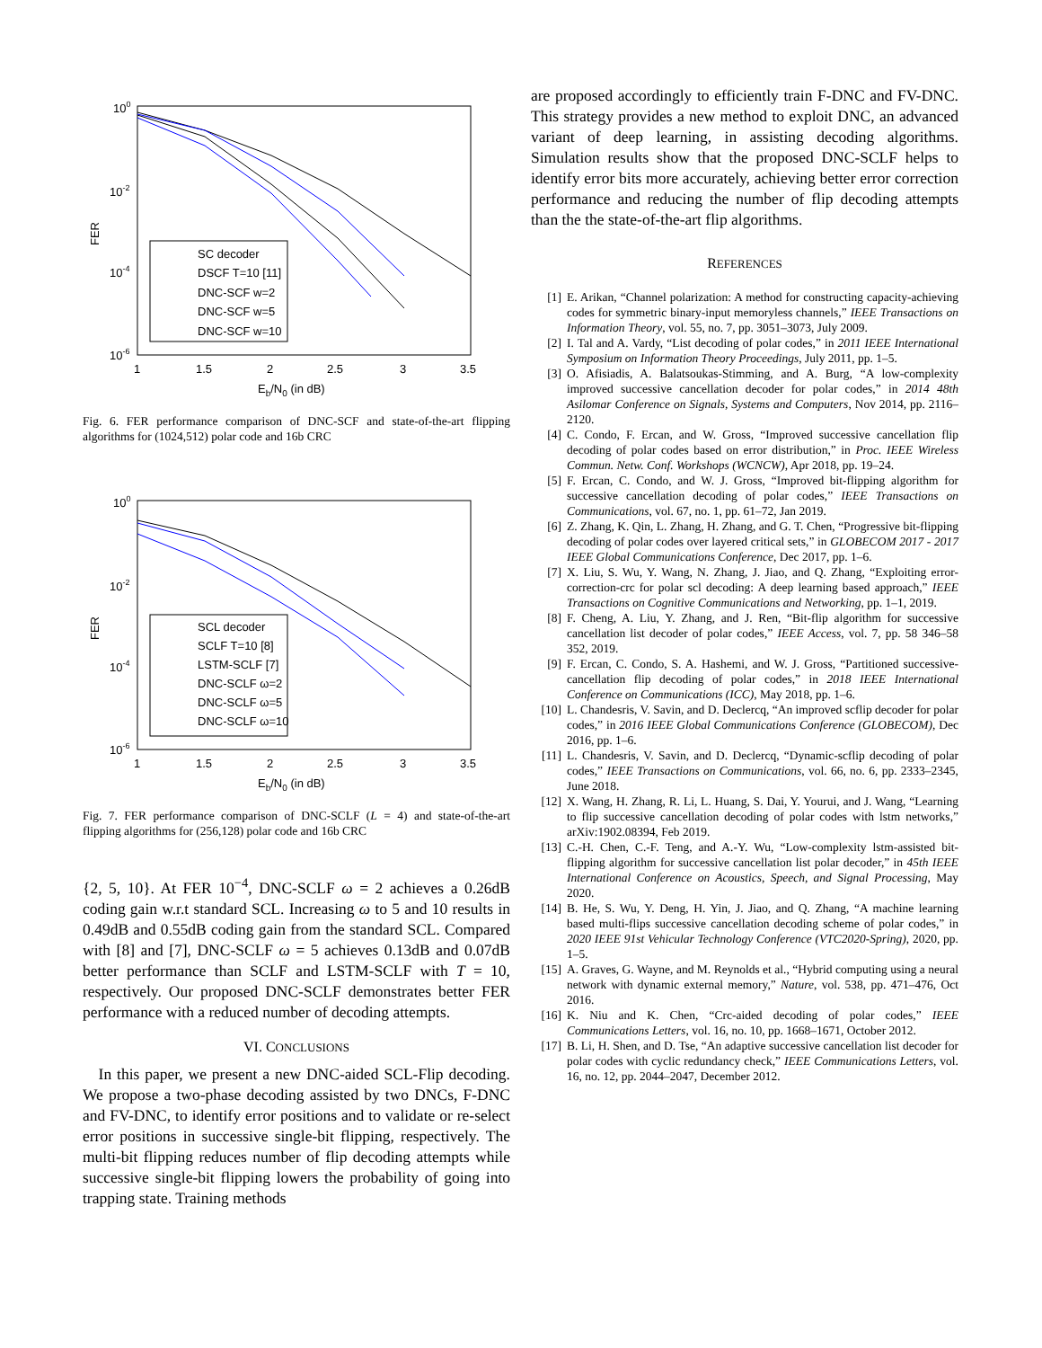100
10-2
10-4
10-6
1
1.5
2
2.5
3
3.5
Eb/N0 (in dB)
FER
SC decoder
DSCF T=10 [11]
DNC-SCF w=2
DNC-SCF w=5
DNC-SCF w=10
Fig. 6. FER performance comparison of DNC-SCF and state-of-the-art flipping algorithms for (1024,512) polar code and 16b CRC
100
10-2
10-4
10-6
1
1.5
2
2.5
3
3.5
Eb/N0 (in dB)
FER
SCL decoder
SCLF T=10 [8]
LSTM-SCLF [7]
DNC-SCLF ω=2
DNC-SCLF ω=5
DNC-SCLF ω=10
Fig. 7. FER performance comparison of DNC-SCLF (L = 4) and state-of-the-art flipping algorithms for (256,128) polar code and 16b CRC
{2, 5, 10}. At FER 10<sup>−4</sup>, DNC-SCLF ω = 2 achieves a 0.26dB coding gain w.r.t standard SCL. Increasing ω to 5 and 10 results in 0.49dB and 0.55dB coding gain from the standard SCL. Compared with [8] and [7], DNC-SCLF ω = 5 achieves 0.13dB and 0.07dB better performance than SCLF and LSTM-SCLF with T = 10, respectively. Our proposed DNC-SCLF demonstrates better FER performance with a reduced number of decoding attempts.
VI. CONCLUSIONS
In this paper, we present a new DNC-aided SCL-Flip decoding. We propose a two-phase decoding assisted by two DNCs, F-DNC and FV-DNC, to identify error positions and to validate or re-select error positions in successive single-bit flipping, respectively. The multi-bit flipping reduces number of flip decoding attempts while successive single-bit flipping lowers the probability of going into trapping state. Training methods
are proposed accordingly to efficiently train F-DNC and FV-DNC. This strategy provides a new method to exploit DNC, an advanced variant of deep learning, in assisting decoding algorithms. Simulation results show that the proposed DNC-SCLF helps to identify error bits more accurately, achieving better error correction performance and reducing the number of flip decoding attempts than the the state-of-the-art flip algorithms.
REFERENCES
[1] E. Arikan, “Channel polarization: A method for constructing capacity-achieving codes for symmetric binary-input memoryless channels,” IEEE Transactions on Information Theory, vol. 55, no. 7, pp. 3051–3073, July 2009.
[2] I. Tal and A. Vardy, “List decoding of polar codes,” in 2011 IEEE International Symposium on Information Theory Proceedings, July 2011, pp. 1–5.
[3] O. Afisiadis, A. Balatsoukas-Stimming, and A. Burg, “A low-complexity improved successive cancellation decoder for polar codes,” in 2014 48th Asilomar Conference on Signals, Systems and Computers, Nov 2014, pp. 2116–2120.
[4] C. Condo, F. Ercan, and W. Gross, “Improved successive cancellation flip decoding of polar codes based on error distribution,” in Proc. IEEE Wireless Commun. Netw. Conf. Workshops (WCNCW), Apr 2018, pp. 19–24.
[5] F. Ercan, C. Condo, and W. J. Gross, “Improved bit-flipping algorithm for successive cancellation decoding of polar codes,” IEEE Transactions on Communications, vol. 67, no. 1, pp. 61–72, Jan 2019.
[6] Z. Zhang, K. Qin, L. Zhang, H. Zhang, and G. T. Chen, “Progressive bit-flipping decoding of polar codes over layered critical sets,” in GLOBECOM 2017 - 2017 IEEE Global Communications Conference, Dec 2017, pp. 1–6.
[7] X. Liu, S. Wu, Y. Wang, N. Zhang, J. Jiao, and Q. Zhang, “Exploiting error-correction-crc for polar scl decoding: A deep learning based approach,” IEEE Transactions on Cognitive Communications and Networking, pp. 1–1, 2019.
[8] F. Cheng, A. Liu, Y. Zhang, and J. Ren, “Bit-flip algorithm for successive cancellation list decoder of polar codes,” IEEE Access, vol. 7, pp. 58 346–58 352, 2019.
[9] F. Ercan, C. Condo, S. A. Hashemi, and W. J. Gross, “Partitioned successive-cancellation flip decoding of polar codes,” in 2018 IEEE International Conference on Communications (ICC), May 2018, pp. 1–6.
[10] L. Chandesris, V. Savin, and D. Declercq, “An improved scflip decoder for polar codes,” in 2016 IEEE Global Communications Conference (GLOBECOM), Dec 2016, pp. 1–6.
[11] L. Chandesris, V. Savin, and D. Declercq, “Dynamic-scflip decoding of polar codes,” IEEE Transactions on Communications, vol. 66, no. 6, pp. 2333–2345, June 2018.
[12] X. Wang, H. Zhang, R. Li, L. Huang, S. Dai, Y. Yourui, and J. Wang, “Learning to flip successive cancellation decoding of polar codes with lstm networks,” arXiv:1902.08394, Feb 2019.
[13] C.-H. Chen, C.-F. Teng, and A.-Y. Wu, “Low-complexity lstm-assisted bit-flipping algorithm for successive cancellation list polar decoder,” in 45th IEEE International Conference on Acoustics, Speech, and Signal Processing, May 2020.
[14] B. He, S. Wu, Y. Deng, H. Yin, J. Jiao, and Q. Zhang, “A machine learning based multi-flips successive cancellation decoding scheme of polar codes,” in 2020 IEEE 91st Vehicular Technology Conference (VTC2020-Spring), 2020, pp. 1–5.
[15] A. Graves, G. Wayne, and M. Reynolds et al., “Hybrid computing using a neural network with dynamic external memory,” Nature, vol. 538, pp. 471–476, Oct 2016.
[16] K. Niu and K. Chen, “Crc-aided decoding of polar codes,” IEEE Communications Letters, vol. 16, no. 10, pp. 1668–1671, October 2012.
[17] B. Li, H. Shen, and D. Tse, “An adaptive successive cancellation list decoder for polar codes with cyclic redundancy check,” IEEE Communications Letters, vol. 16, no. 12, pp. 2044–2047, December 2012.